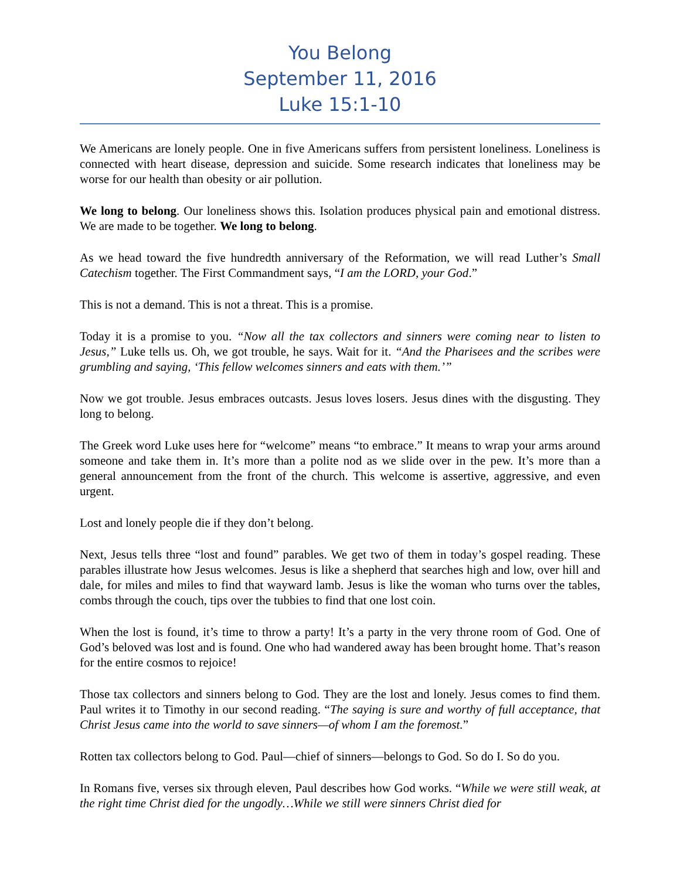You Belong
September 11, 2016
Luke 15:1-10
We Americans are lonely people. One in five Americans suffers from persistent loneliness. Loneliness is connected with heart disease, depression and suicide. Some research indicates that loneliness may be worse for our health than obesity or air pollution.
We long to belong. Our loneliness shows this. Isolation produces physical pain and emotional distress. We are made to be together. We long to belong.
As we head toward the five hundredth anniversary of the Reformation, we will read Luther’s Small Catechism together. The First Commandment says, “I am the LORD, your God.”
This is not a demand. This is not a threat. This is a promise.
Today it is a promise to you. “Now all the tax collectors and sinners were coming near to listen to Jesus,” Luke tells us. Oh, we got trouble, he says. Wait for it. “And the Pharisees and the scribes were grumbling and saying, ‘This fellow welcomes sinners and eats with them.’”
Now we got trouble. Jesus embraces outcasts. Jesus loves losers. Jesus dines with the disgusting. They long to belong.
The Greek word Luke uses here for “welcome” means “to embrace.” It means to wrap your arms around someone and take them in. It’s more than a polite nod as we slide over in the pew. It’s more than a general announcement from the front of the church. This welcome is assertive, aggressive, and even urgent.
Lost and lonely people die if they don’t belong.
Next, Jesus tells three “lost and found” parables. We get two of them in today’s gospel reading. These parables illustrate how Jesus welcomes. Jesus is like a shepherd that searches high and low, over hill and dale, for miles and miles to find that wayward lamb. Jesus is like the woman who turns over the tables, combs through the couch, tips over the tubbies to find that one lost coin.
When the lost is found, it’s time to throw a party! It’s a party in the very throne room of God. One of God’s beloved was lost and is found. One who had wandered away has been brought home. That’s reason for the entire cosmos to rejoice!
Those tax collectors and sinners belong to God. They are the lost and lonely. Jesus comes to find them. Paul writes it to Timothy in our second reading. “The saying is sure and worthy of full acceptance, that Christ Jesus came into the world to save sinners—of whom I am the foremost.”
Rotten tax collectors belong to God. Paul—chief of sinners—belongs to God. So do I. So do you.
In Romans five, verses six through eleven, Paul describes how God works. “While we were still weak, at the right time Christ died for the ungodly…While we still were sinners Christ died for